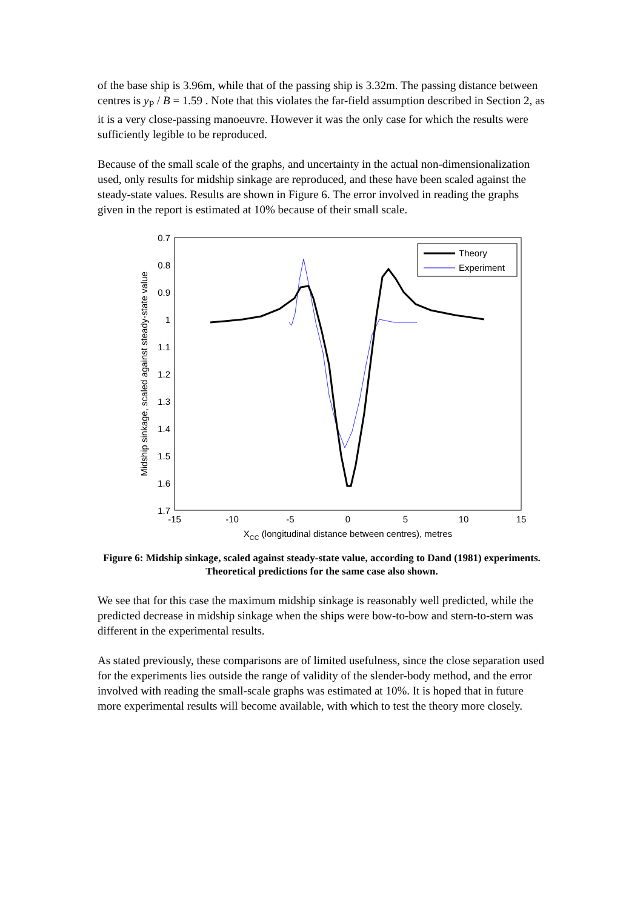of the base ship is 3.96m, while that of the passing ship is 3.32m. The passing distance between centres is y<sub>P</sub> / B = 1.59 . Note that this violates the far-field assumption described in Section 2, as it is a very close-passing manoeuvre. However it was the only case for which the results were sufficiently legible to be reproduced.
Because of the small scale of the graphs, and uncertainty in the actual non-dimensionalization used, only results for midship sinkage are reproduced, and these have been scaled against the steady-state values. Results are shown in Figure 6. The error involved in reading the graphs given in the report is estimated at 10% because of their small scale.
0.7
0.8
0.9
1
1.1
1.2
1.3
1.4
1.5
1.6
1.7
-15
-10
-5
0
5
10
15
XCC (longitudinal distance between centres), metres
Midship sinkage, scaled against steady-state value
Theory
Experiment
Figure 6: Midship sinkage, scaled against steady-state value, according to Dand (1981) experiments. Theoretical predictions for the same case also shown.
We see that for this case the maximum midship sinkage is reasonably well predicted, while the predicted decrease in midship sinkage when the ships were bow-to-bow and stern-to-stern was different in the experimental results.
As stated previously, these comparisons are of limited usefulness, since the close separation used for the experiments lies outside the range of validity of the slender-body method, and the error involved with reading the small-scale graphs was estimated at 10%. It is hoped that in future more experimental results will become available, with which to test the theory more closely.